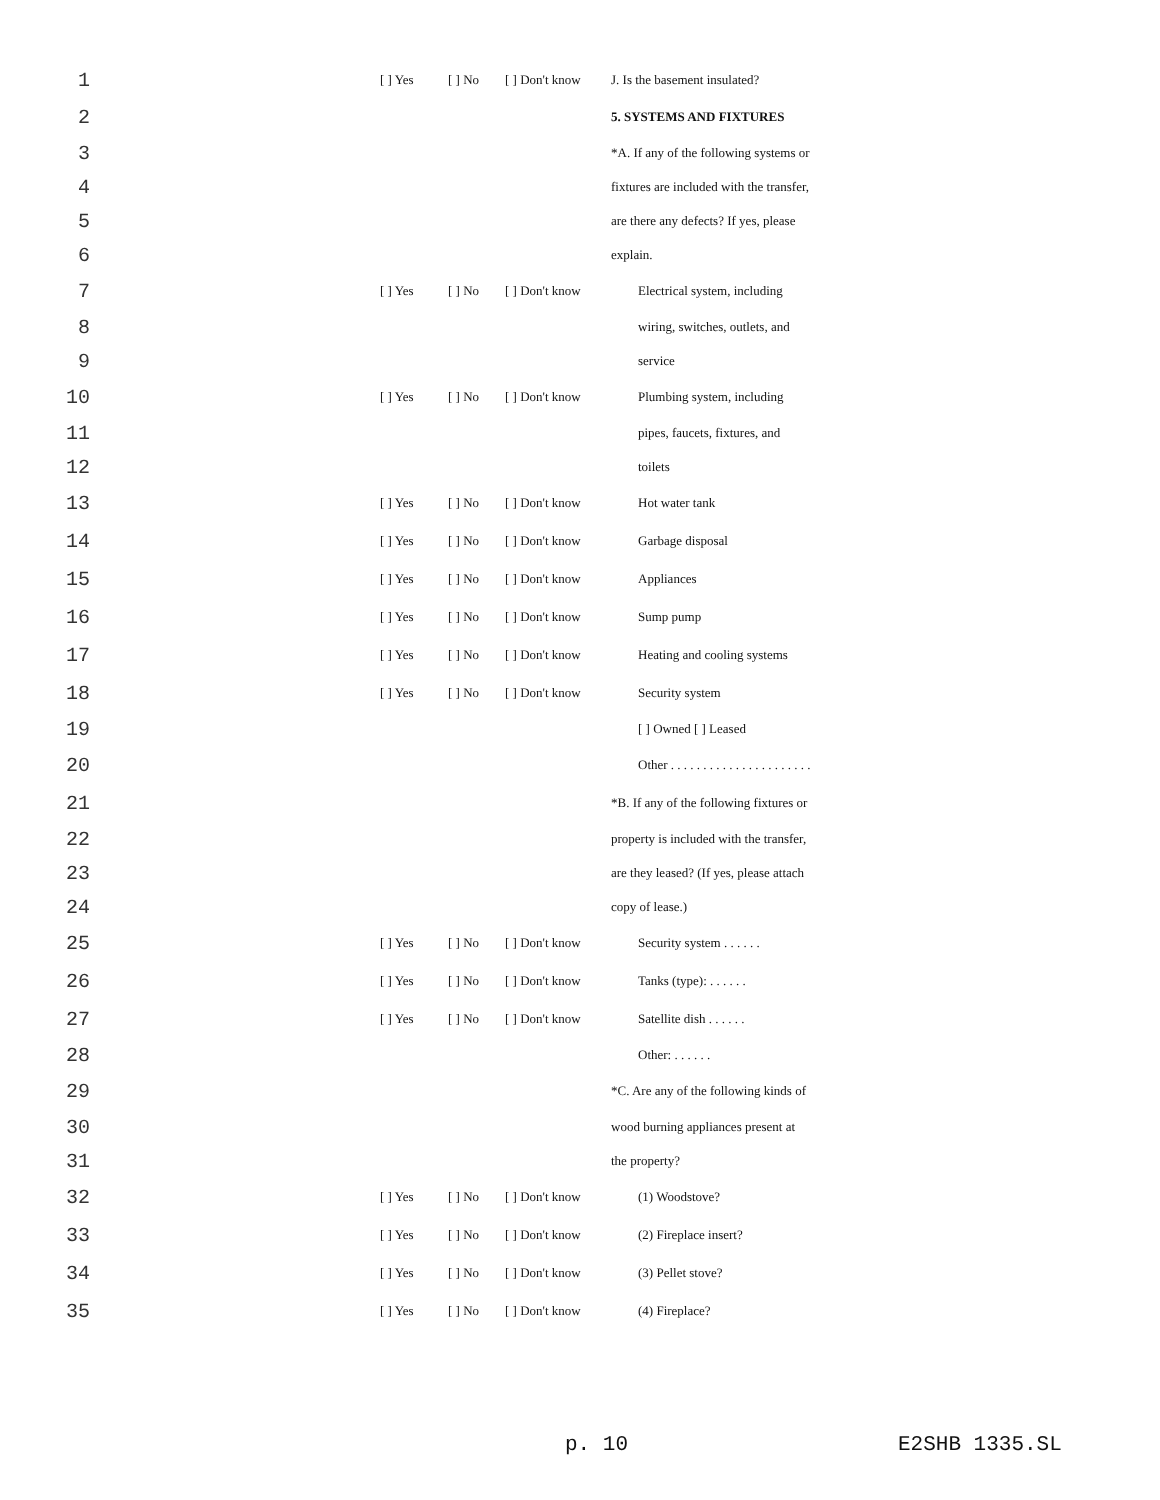| 1 | [ ] Yes | [ ] No | [ ] Don't know | J. Is the basement insulated? |
| 2 | | | | 5. SYSTEMS AND FIXTURES |
| 3 | | | | *A. If any of the following systems or |
| 4 | | | | fixtures are included with the transfer, |
| 5 | | | | are there any defects? If yes, please |
| 6 | | | | explain. |
| 7 | [ ] Yes | [ ] No | [ ] Don't know | Electrical system, including |
| 8 | | | | wiring, switches, outlets, and |
| 9 | | | | service |
| 10 | [ ] Yes | [ ] No | [ ] Don't know | Plumbing system, including |
| 11 | | | | pipes, faucets, fixtures, and |
| 12 | | | | toilets |
| 13 | [ ] Yes | [ ] No | [ ] Don't know | Hot water tank |
| 14 | [ ] Yes | [ ] No | [ ] Don't know | Garbage disposal |
| 15 | [ ] Yes | [ ] No | [ ] Don't know | Appliances |
| 16 | [ ] Yes | [ ] No | [ ] Don't know | Sump pump |
| 17 | [ ] Yes | [ ] No | [ ] Don't know | Heating and cooling systems |
| 18 | [ ] Yes | [ ] No | [ ] Don't know | Security system |
| 19 | | | | [ ] Owned [ ] Leased |
| 20 | | | | Other . . . . . . . . . . . . . . . . . . . . . . |
| 21 | | | | *B. If any of the following fixtures or |
| 22 | | | | property is included with the transfer, |
| 23 | | | | are they leased? (If yes, please attach |
| 24 | | | | copy of lease.) |
| 25 | [ ] Yes | [ ] No | [ ] Don't know | Security system . . . . . . |
| 26 | [ ] Yes | [ ] No | [ ] Don't know | Tanks (type): . . . . . . |
| 27 | [ ] Yes | [ ] No | [ ] Don't know | Satellite dish . . . . . . |
| 28 | | | | Other: . . . . . . |
| 29 | | | | *C. Are any of the following kinds of |
| 30 | | | | wood burning appliances present at |
| 31 | | | | the property? |
| 32 | [ ] Yes | [ ] No | [ ] Don't know | (1) Woodstove? |
| 33 | [ ] Yes | [ ] No | [ ] Don't know | (2) Fireplace insert? |
| 34 | [ ] Yes | [ ] No | [ ] Don't know | (3) Pellet stove? |
| 35 | [ ] Yes | [ ] No | [ ] Don't know | (4) Fireplace? |
p. 10 E2SHB 1335.SL